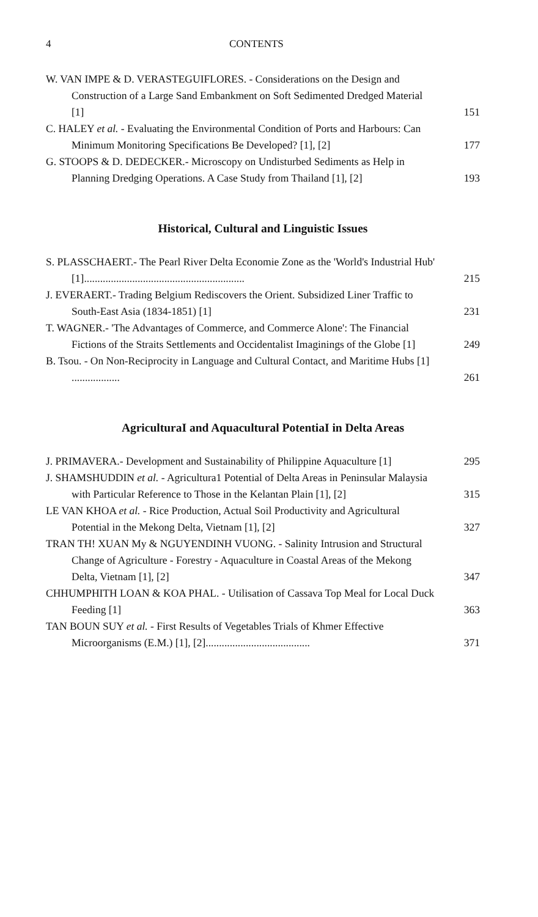4 CONTENTS
W. VAN IMPE & D. VERASTEGUIFLORES. - Considerations on the Design and Construction of a Large Sand Embankment on Soft Sedimented Dredged Material [1]
151
C. HALEY et al. - Evaluating the Environmental Condition of Ports and Harbours: Can Minimum Monitoring Specifications Be Developed? [1], [2]
177
G. STOOPS & D. DEDECKER.- Microscopy on Undisturbed Sediments as Help in Planning Dredging Operations. A Case Study from Thailand [1], [2]
193
Historical, Cultural and Linguistic Issues
S. PLASSCHAERT.- The Pearl River Delta Economie Zone as the 'World's Industrial Hub' [1]............................................................
215
J. EVERAERT.- Trading Belgium Rediscovers the Orient. Subsidized Liner Traffic to South-East Asia (1834-1851) [1]
231
T. WAGNER.- 'The Advantages of Commerce, and Commerce Alone': The Financial Fictions of the Straits Settlements and Occidentalist Imaginings of the Globe [1]
249
B. Tsou. - On Non-Reciprocity in Language and Cultural Contact, and Maritime Hubs [1] ..................
261
AgriculturaI and Aquacultural PotentiaI in Delta Areas
J. PRIMAVERA.- Development and Sustainability of Philippine Aquaculture [1]
295
J. SHAMSHUDDIN et al. - Agricultura1 Potential of Delta Areas in Peninsular Malaysia with Particular Reference to Those in the Kelantan Plain [1], [2]
315
LE VAN KHOA et al. - Rice Production, Actual Soil Productivity and Agricultural Potential in the Mekong Delta, Vietnam [1], [2]
327
TRAN TH! XUAN My & NGUYENDINH VUONG. - Salinity Intrusion and Structural Change of Agriculture - Forestry - Aquaculture in Coastal Areas of the Mekong Delta, Vietnam [1], [2]
347
CHHUMPHITH LOAN & KOA PHAL. - Utilisation of Cassava Top Meal for Local Duck Feeding [1]
363
TAN BOUN SUY et al. - First Results of Vegetables Trials of Khmer Effective Microorganisms (E.M.) [1], [2].......................................
371